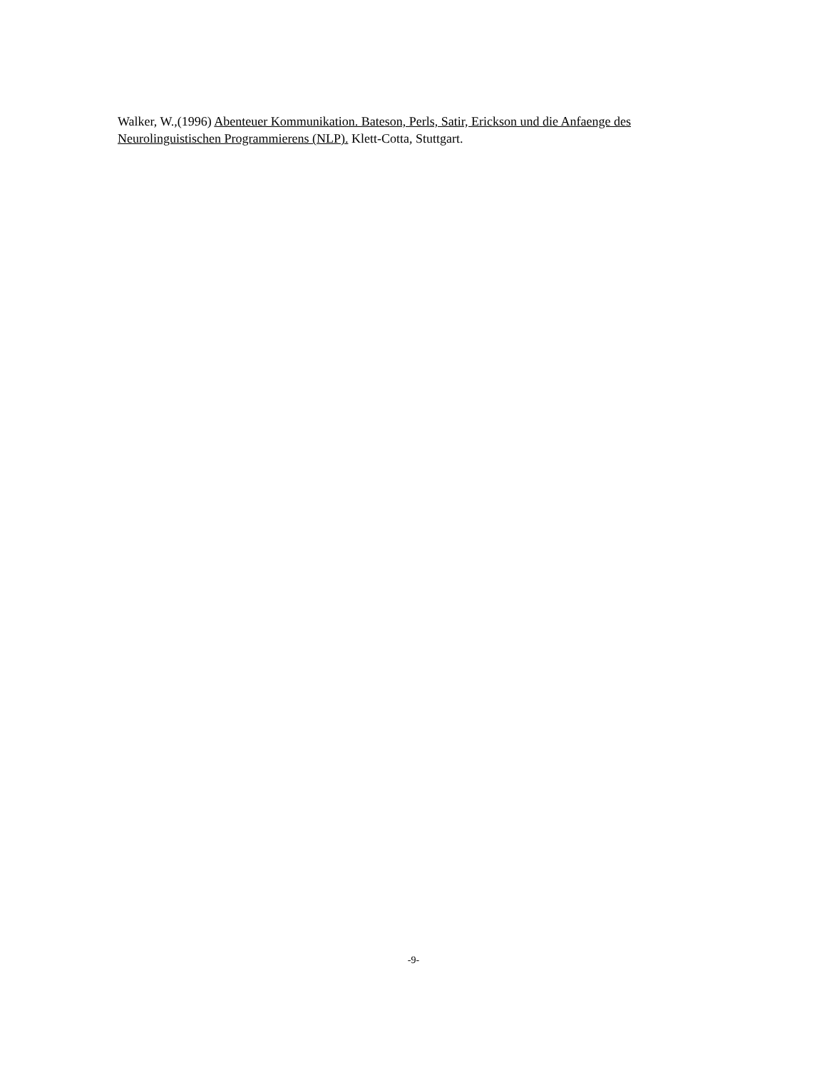Walker, W.,(1996) Abenteuer Kommunikation. Bateson, Perls, Satir, Erickson und die Anfaenge des Neurolinguistischen Programmierens (NLP). Klett-Cotta, Stuttgart.
-9-